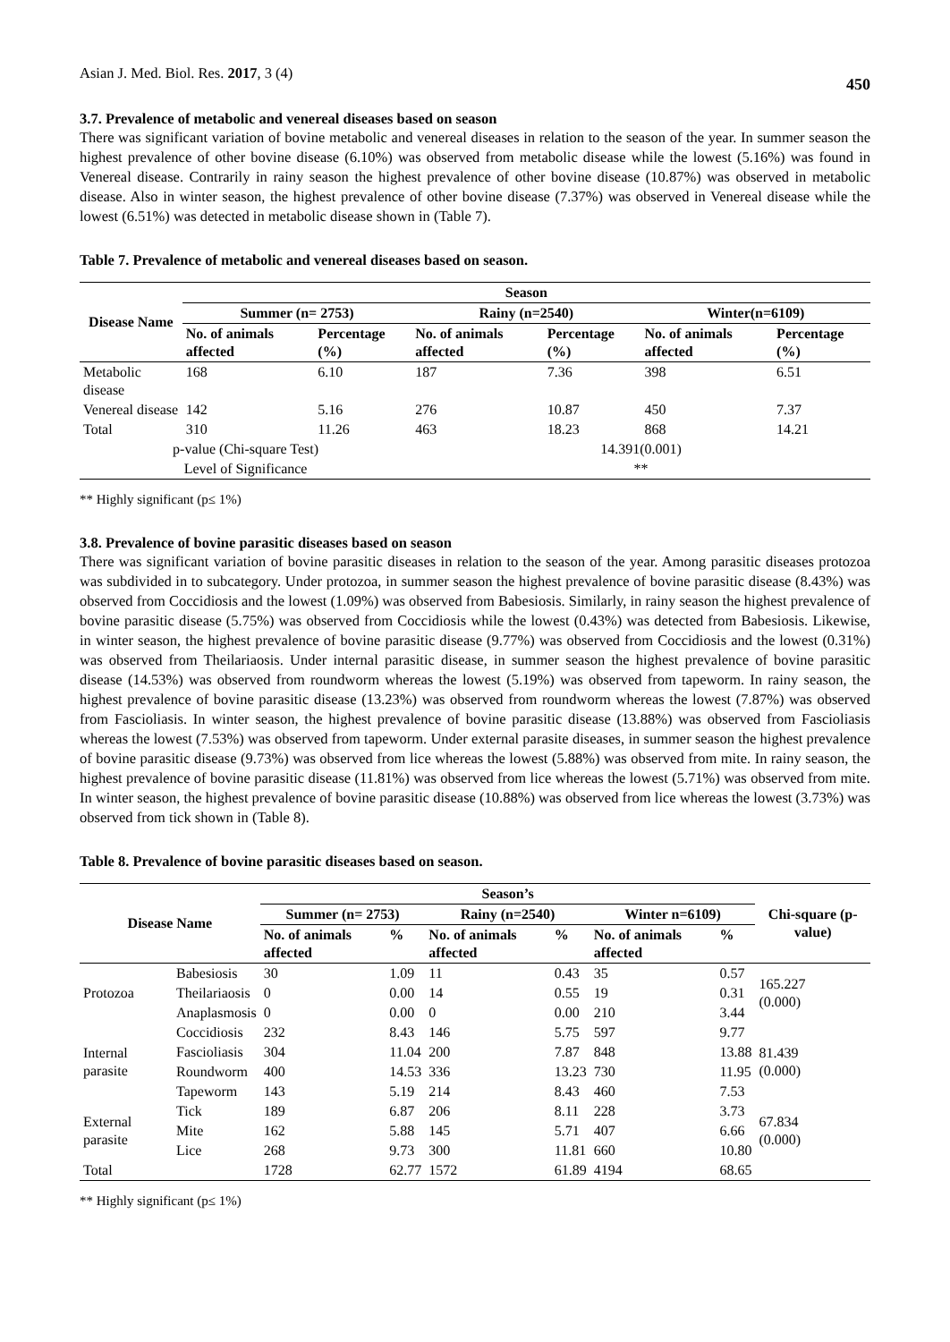Asian J. Med. Biol. Res. 2017, 3 (4) 450
3.7. Prevalence of metabolic and venereal diseases based on season
There was significant variation of bovine metabolic and venereal diseases in relation to the season of the year. In summer season the highest prevalence of other bovine disease (6.10%) was observed from metabolic disease while the lowest (5.16%) was found in Venereal disease. Contrarily in rainy season the highest prevalence of other bovine disease (10.87%) was observed in metabolic disease. Also in winter season, the highest prevalence of other bovine disease (7.37%) was observed in Venereal disease while the lowest (6.51%) was detected in metabolic disease shown in (Table 7).
Table 7. Prevalence of metabolic and venereal diseases based on season.
| Disease Name | Season | | | | | |
| --- | --- | --- | --- | --- | --- | --- |
| | Summer (n= 2753) | | Rainy (n=2540) | | Winter(n=6109) | |
| | No. of animals affected | Percentage (%) | No. of animals affected | Percentage (%) | No. of animals affected | Percentage (%) |
| Metabolic disease | 168 | 6.10 | 187 | 7.36 | 398 | 6.51 |
| Venereal disease | 142 | 5.16 | 276 | 10.87 | 450 | 7.37 |
| Total | 310 | 11.26 | 463 | 18.23 | 868 | 14.21 |
| p-value (Chi-square Test) | | | 14.391(0.001) | | | |
| Level of Significance | | | ** | | | |
** Highly significant (p≤ 1%)
3.8. Prevalence of bovine parasitic diseases based on season
There was significant variation of bovine parasitic diseases in relation to the season of the year. Among parasitic diseases protozoa was subdivided in to subcategory. Under protozoa, in summer season the highest prevalence of bovine parasitic disease (8.43%) was observed from Coccidiosis and the lowest (1.09%) was observed from Babesiosis. Similarly, in rainy season the highest prevalence of bovine parasitic disease (5.75%) was observed from Coccidiosis while the lowest (0.43%) was detected from Babesiosis. Likewise, in winter season, the highest prevalence of bovine parasitic disease (9.77%) was observed from Coccidiosis and the lowest (0.31%) was observed from Theilariaosis. Under internal parasitic disease, in summer season the highest prevalence of bovine parasitic disease (14.53%) was observed from roundworm whereas the lowest (5.19%) was observed from tapeworm. In rainy season, the highest prevalence of bovine parasitic disease (13.23%) was observed from roundworm whereas the lowest (7.87%) was observed from Fascioliasis. In winter season, the highest prevalence of bovine parasitic disease (13.88%) was observed from Fascioliasis whereas the lowest (7.53%) was observed from tapeworm. Under external parasite diseases, in summer season the highest prevalence of bovine parasitic disease (9.73%) was observed from lice whereas the lowest (5.88%) was observed from mite. In rainy season, the highest prevalence of bovine parasitic disease (11.81%) was observed from lice whereas the lowest (5.71%) was observed from mite. In winter season, the highest prevalence of bovine parasitic disease (10.88%) was observed from lice whereas the lowest (3.73%) was observed from tick shown in (Table 8).
Table 8. Prevalence of bovine parasitic diseases based on season.
| Disease Name | | Season’s | | | | | | Chi-square (p-value) |
| --- | --- | --- | --- | --- | --- | --- | --- | --- |
| | | Summer (n= 2753) | | Rainy (n=2540) | | Winter n=6109) | | |
| | | No. of animals affected | % | No. of animals affected | % | No. of animals affected | % | |
| Protozoa | Babesiosis | 30 | 1.09 | 11 | 0.43 | 35 | 0.57 | 165.227 (0.000) |
| | Theilariaosis | 0 | 0.00 | 14 | 0.55 | 19 | 0.31 | |
| | Anaplasmosis | 0 | 0.00 | 0 | 0.00 | 210 | 3.44 | |
| Internal parasite | Coccidiosis | 232 | 8.43 | 146 | 5.75 | 597 | 9.77 | 81.439 (0.000) |
| | Fascioliasis | 304 | 11.04 | 200 | 7.87 | 848 | 13.88 | |
| | Roundworm | 400 | 14.53 | 336 | 13.23 | 730 | 11.95 | |
| | Tapeworm | 143 | 5.19 | 214 | 8.43 | 460 | 7.53 | |
| External parasite | Tick | 189 | 6.87 | 206 | 8.11 | 228 | 3.73 | 67.834 (0.000) |
| | Mite | 162 | 5.88 | 145 | 5.71 | 407 | 6.66 | |
| | Lice | 268 | 9.73 | 300 | 11.81 | 660 | 10.80 | |
| Total | | 1728 | 62.77 | 1572 | 61.89 | 4194 | 68.65 | |
** Highly significant (p≤ 1%)